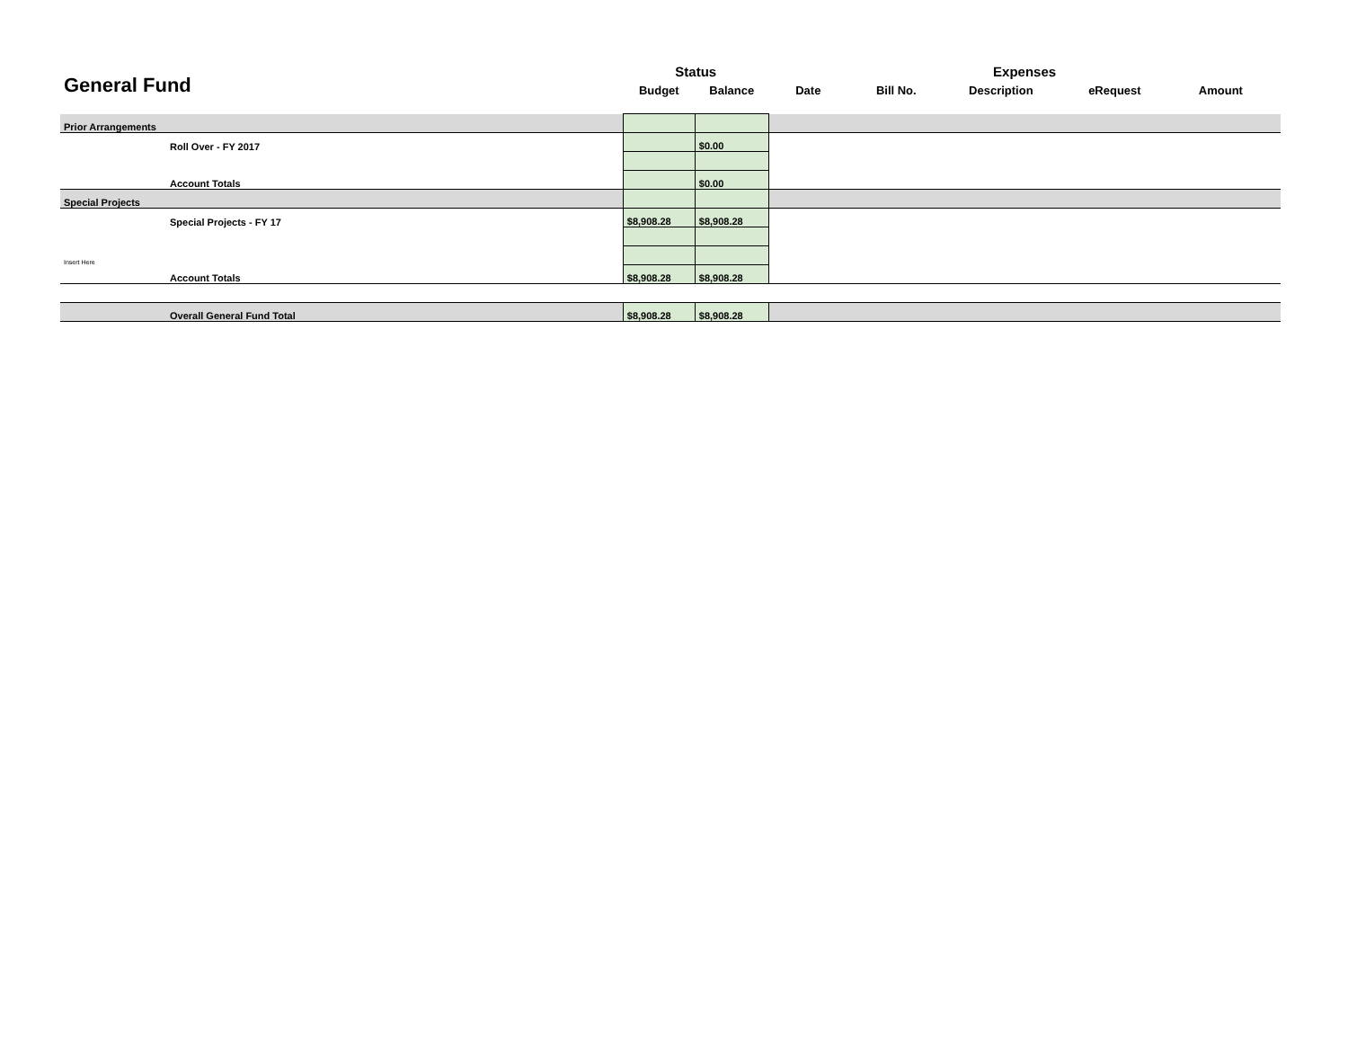| General Fund | | Status | | Expenses | | | | | |
| --- | --- | --- | --- | --- | --- | --- | --- | --- | --- |
| | | Budget | Balance | Date | Bill No. | Description | eRequest | Amount | |
| Prior Arrangements | | | | | | | | | |
| | Roll Over - FY 2017 | | $0.00 | | | | | | |
| | Account Totals | | $0.00 | | | | | | |
| Special Projects | | | | | | | | | |
| | Special Projects - FY 17 | $8,908.28 | $8,908.28 | | | | | | |
| Insert Here | | | | | | | | | |
| | Account Totals | $8,908.28 | $8,908.28 | | | | | | |
| | Overall General Fund Total | $8,908.28 | $8,908.28 | | | | | | |